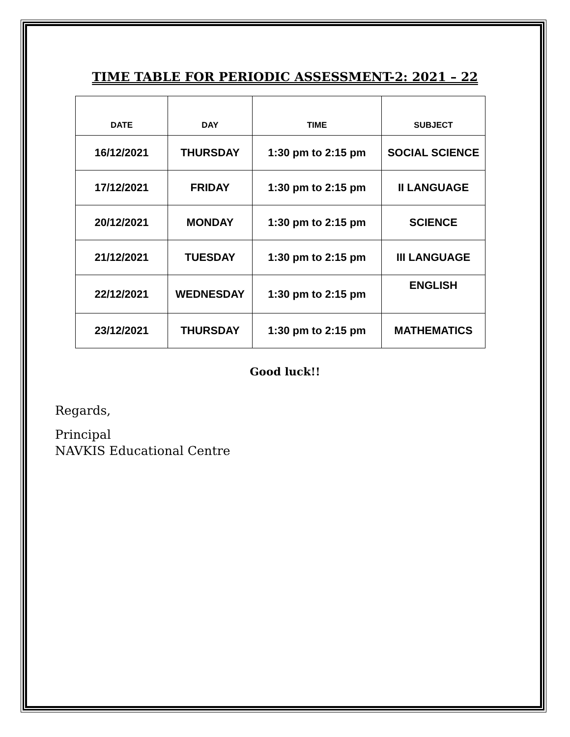TIME TABLE FOR PERIODIC ASSESSMENT-2: 2021 – 22
| DATE | DAY | TIME | SUBJECT |
| --- | --- | --- | --- |
| 16/12/2021 | THURSDAY | 1:30 pm to 2:15 pm | SOCIAL SCIENCE |
| 17/12/2021 | FRIDAY | 1:30 pm to 2:15 pm | II LANGUAGE |
| 20/12/2021 | MONDAY | 1:30 pm to 2:15 pm | SCIENCE |
| 21/12/2021 | TUESDAY | 1:30 pm to 2:15 pm | III LANGUAGE |
| 22/12/2021 | WEDNESDAY | 1:30 pm to 2:15 pm | ENGLISH |
| 23/12/2021 | THURSDAY | 1:30 pm to 2:15 pm | MATHEMATICS |
Good luck!!
Regards,
Principal
NAVKIS Educational Centre